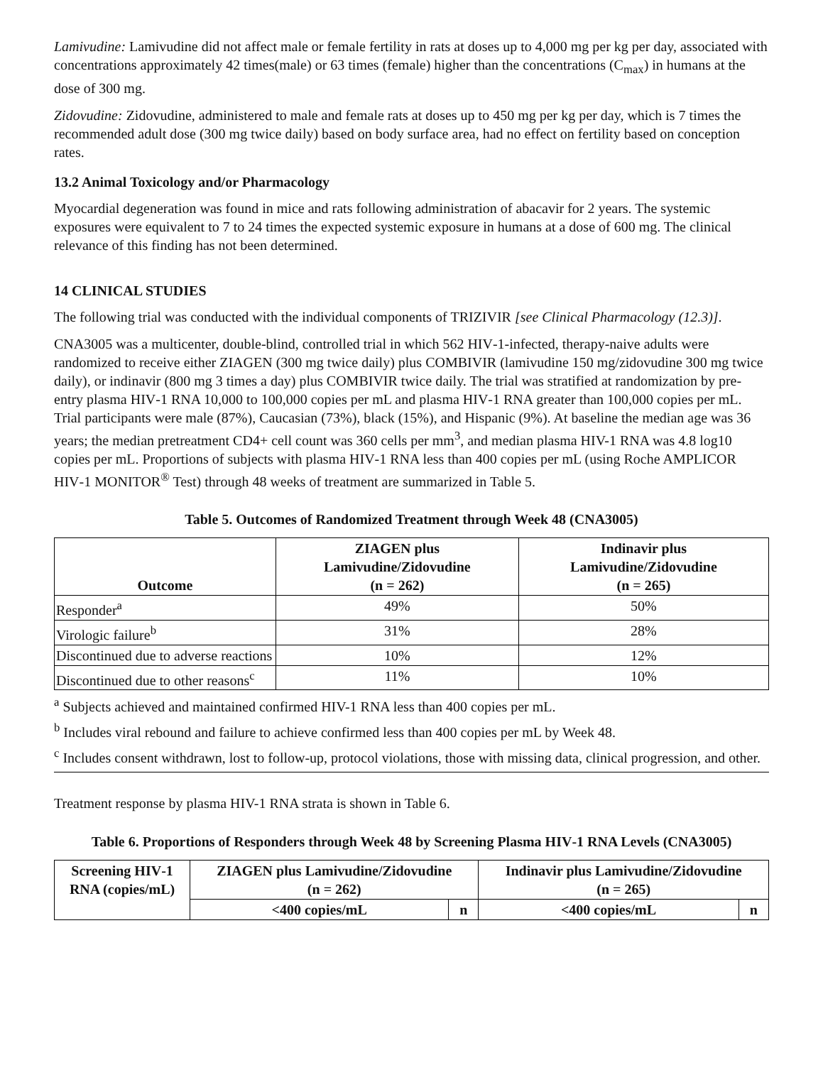Lamivudine: Lamivudine did not affect male or female fertility in rats at doses up to 4,000 mg per kg per day, associated with concentrations approximately 42 times(male) or 63 times (female) higher than the concentrations (C<sub>max</sub>) in humans at the dose of 300 mg.
Zidovudine: Zidovudine, administered to male and female rats at doses up to 450 mg per kg per day, which is 7 times the recommended adult dose (300 mg twice daily) based on body surface area, had no effect on fertility based on conception rates.
13.2 Animal Toxicology and/or Pharmacology
Myocardial degeneration was found in mice and rats following administration of abacavir for 2 years. The systemic exposures were equivalent to 7 to 24 times the expected systemic exposure in humans at a dose of 600 mg. The clinical relevance of this finding has not been determined.
14 CLINICAL STUDIES
The following trial was conducted with the individual components of TRIZIVIR [see Clinical Pharmacology (12.3)].
CNA3005 was a multicenter, double-blind, controlled trial in which 562 HIV‑1-infected, therapy‑naive adults were randomized to receive either ZIAGEN (300 mg twice daily) plus COMBIVIR (lamivudine 150 mg/zidovudine 300 mg twice daily), or indinavir (800 mg 3 times a day) plus COMBIVIR twice daily. The trial was stratified at randomization by pre-entry plasma HIV‑1 RNA 10,000 to 100,000 copies per mL and plasma HIV‑1 RNA greater than 100,000 copies per mL. Trial participants were male (87%), Caucasian (73%), black (15%), and Hispanic (9%). At baseline the median age was 36 years; the median pretreatment CD4+ cell count was 360 cells per mm<sup>3</sup>, and median plasma HIV-1 RNA was 4.8 log10 copies per mL. Proportions of subjects with plasma HIV‑1 RNA less than 400 copies per mL (using Roche AMPLICOR HIV‑1 MONITOR<sup>®</sup> Test) through 48 weeks of treatment are summarized in Table 5.
Table 5. Outcomes of Randomized Treatment through Week 48 (CNA3005)
| Outcome | ZIAGEN plus Lamivudine/Zidovudine (n = 262) | Indinavir plus Lamivudine/Zidovudine (n = 265) |
| --- | --- | --- |
| Responder<sup>a</sup> | 49% | 50% |
| Virologic failure<sup>b</sup> | 31% | 28% |
| Discontinued due to adverse reactions | 10% | 12% |
| Discontinued due to other reasons<sup>c</sup> | 11% | 10% |
<sup>a</sup> Subjects achieved and maintained confirmed HIV-1 RNA less than 400 copies per mL.
<sup>b</sup> Includes viral rebound and failure to achieve confirmed less than 400 copies per mL by Week 48.
<sup>c</sup> Includes consent withdrawn, lost to follow-up, protocol violations, those with missing data, clinical progression, and other.
Treatment response by plasma HIV-1 RNA strata is shown in Table 6.
Table 6. Proportions of Responders through Week 48 by Screening Plasma HIV‑1 RNA Levels (CNA3005)
| Screening HIV‑1 RNA (copies/mL) | ZIAGEN plus Lamivudine/Zidovudine (n = 262) | | Indinavir plus Lamivudine/Zidovudine (n = 265) | |
| --- | --- | --- | --- | --- |
| | <400 copies/mL | n | <400 copies/mL | n |